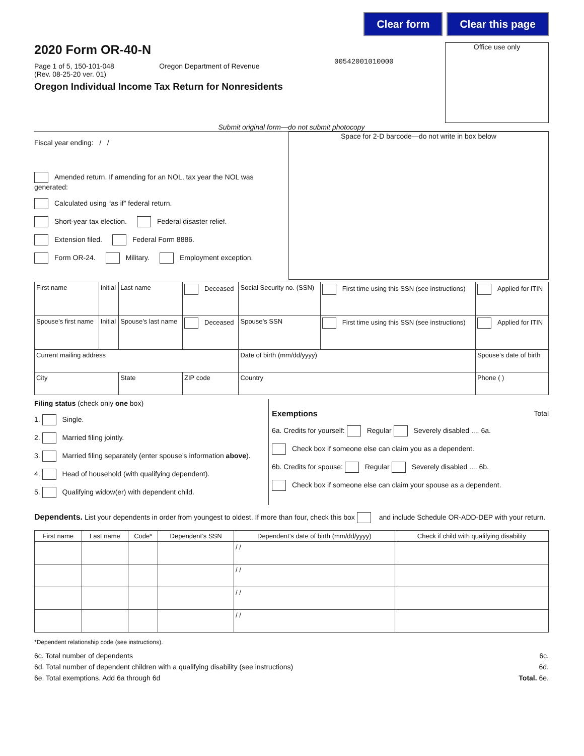Clear form Clear this page
2020 Form OR-40-N
Page 1 of 5, 150-101-048 Oregon Department of Revenue
(Rev. 08-25-20 ver. 01)
Oregon Individual Income Tax Return for Nonresidents
00542001010000
Office use only
Submit original form—do not submit photocopy
Fiscal year ending: / /
Amended return. If amending for an NOL, tax year the NOL was generated:
Calculated using “as if” federal return.
Short-year tax election. Federal disaster relief.
Extension filed. Federal Form 8886.
Form OR-24. Military. Employment exception.
Space for 2-D barcode—do not write in box below
| First name | Initial | Last name | Deceased | Social Security no. (SSN) | First time using this SSN (see instructions) | Applied for ITIN |
| Spouse’s first name | Initial | Spouse’s last name | Deceased | Spouse’s SSN | First time using this SSN (see instructions) | Applied for ITIN |
| Current mailing address | | | | Date of birth (mm/dd/yyyy) | | Spouse’s date of birth |
| City | | State | ZIP code | Country | | Phone ( ) |
Filing status (check only one box)
1. Single.
2. Married filing jointly.
3. Married filing separately (enter spouse’s information above).
4. Head of household (with qualifying dependent).
5. Qualifying widow(er) with dependent child.
Exemptions Total
6a. Credits for yourself: Regular Severely disabled .... 6a.
Check box if someone else can claim you as a dependent.
6b. Credits for spouse: Regular Severely disabled .... 6b.
Check box if someone else can claim your spouse as a dependent.
Dependents. List your dependents in order from youngest to oldest. If more than four, check this box and include Schedule OR-ADD-DEP with your return.
| First name | Last name | Code* | Dependent’s SSN | Dependent’s date of birth (mm/dd/yyyy) | Check if child with qualifying disability |
| --- | --- | --- | --- | --- | --- |
| | | | | / / | |
| | | | | / / | |
| | | | | / / | |
| | | | | / / | |
*Dependent relationship code (see instructions).
6c. Total number of dependents 6c.
6d. Total number of dependent children with a qualifying disability (see instructions) 6d.
6e. Total exemptions. Add 6a through 6d Total. 6e.